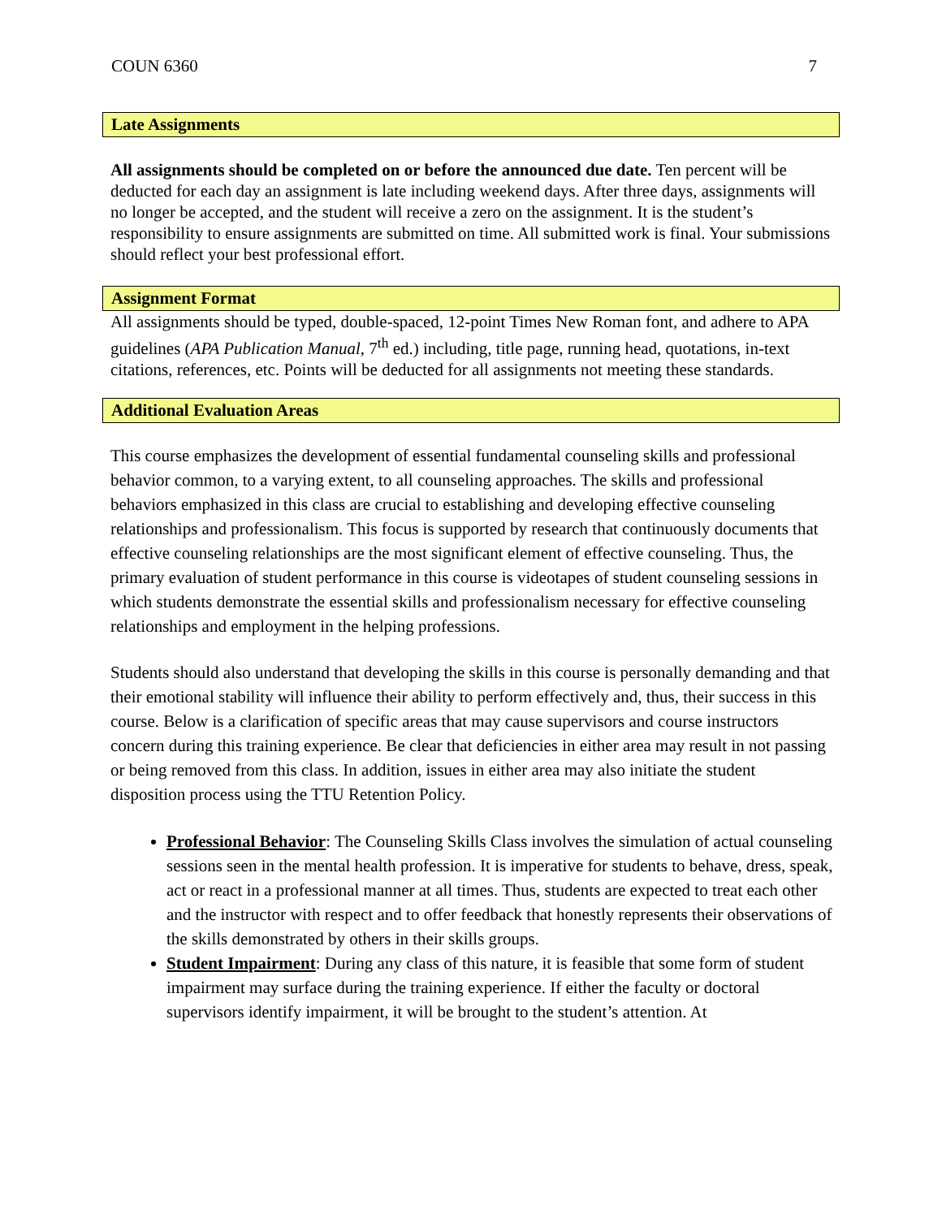COUN 6360 7
Late Assignments
All assignments should be completed on or before the announced due date. Ten percent will be deducted for each day an assignment is late including weekend days. After three days, assignments will no longer be accepted, and the student will receive a zero on the assignment. It is the student’s responsibility to ensure assignments are submitted on time. All submitted work is final. Your submissions should reflect your best professional effort.
Assignment Format
All assignments should be typed, double-spaced, 12-point Times New Roman font, and adhere to APA guidelines (APA Publication Manual, 7<sup>th</sup> ed.) including, title page, running head, quotations, in-text citations, references, etc. Points will be deducted for all assignments not meeting these standards.
Additional Evaluation Areas
This course emphasizes the development of essential fundamental counseling skills and professional behavior common, to a varying extent, to all counseling approaches. The skills and professional behaviors emphasized in this class are crucial to establishing and developing effective counseling relationships and professionalism. This focus is supported by research that continuously documents that effective counseling relationships are the most significant element of effective counseling. Thus, the primary evaluation of student performance in this course is videotapes of student counseling sessions in which students demonstrate the essential skills and professionalism necessary for effective counseling relationships and employment in the helping professions.
Students should also understand that developing the skills in this course is personally demanding and that their emotional stability will influence their ability to perform effectively and, thus, their success in this course. Below is a clarification of specific areas that may cause supervisors and course instructors concern during this training experience. Be clear that deficiencies in either area may result in not passing or being removed from this class. In addition, issues in either area may also initiate the student disposition process using the TTU Retention Policy.
Professional Behavior: The Counseling Skills Class involves the simulation of actual counseling sessions seen in the mental health profession. It is imperative for students to behave, dress, speak, act or react in a professional manner at all times. Thus, students are expected to treat each other and the instructor with respect and to offer feedback that honestly represents their observations of the skills demonstrated by others in their skills groups.
Student Impairment: During any class of this nature, it is feasible that some form of student impairment may surface during the training experience. If either the faculty or doctoral supervisors identify impairment, it will be brought to the student’s attention. At